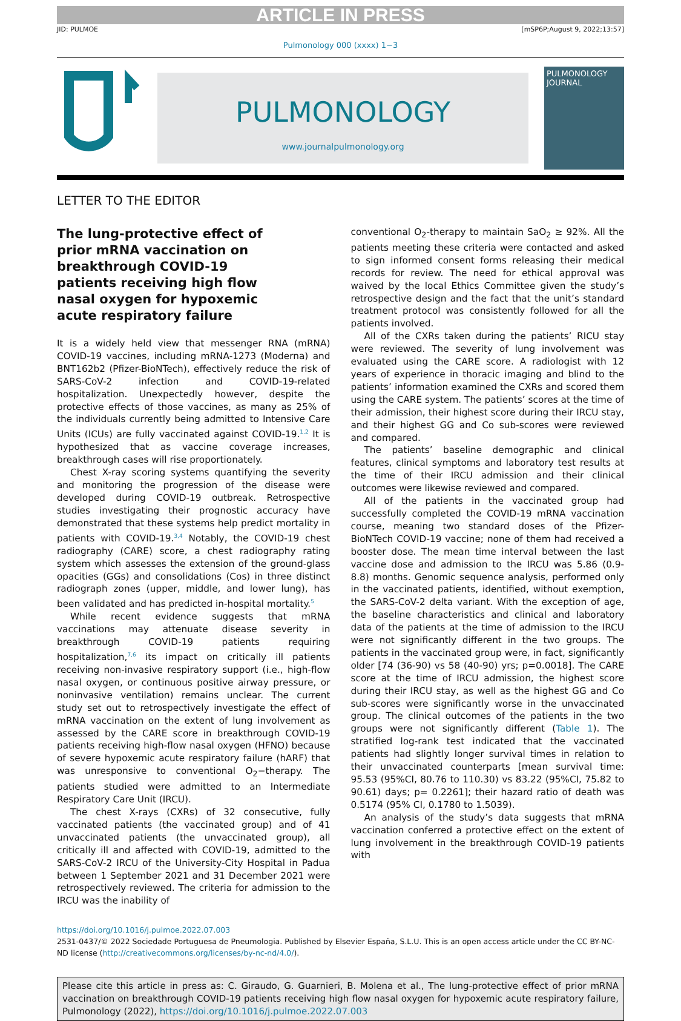ARTICLE IN PRESS
JID: PULMOE [mSP6P;August 9, 2022;13:57]
Pulmonology 000 (xxxx) 1−3
PULMONOLOGY
www.journalpulmonology.org
PULMONOLOGY
JOURNAL
LETTER TO THE EDITOR
The lung-protective effect of prior mRNA vaccination on breakthrough COVID-19 patients receiving high flow nasal oxygen for hypoxemic acute respiratory failure
It is a widely held view that messenger RNA (mRNA) COVID-19 vaccines, including mRNA-1273 (Moderna) and BNT162b2 (Pfizer-BioNTech), effectively reduce the risk of SARS-CoV-2 infection and COVID-19-related hospitalization. Unexpectedly however, despite the protective effects of those vaccines, as many as 25% of the individuals currently being admitted to Intensive Care Units (ICUs) are fully vaccinated against COVID-19.<sup>1,2</sup> It is hypothesized that as vaccine coverage increases, breakthrough cases will rise proportionately.
Chest X-ray scoring systems quantifying the severity and monitoring the progression of the disease were developed during COVID-19 outbreak. Retrospective studies investigating their prognostic accuracy have demonstrated that these systems help predict mortality in patients with COVID-19.<sup>3,4</sup> Notably, the COVID-19 chest radiography (CARE) score, a chest radiography rating system which assesses the extension of the ground-glass opacities (GGs) and consolidations (Cos) in three distinct radiograph zones (upper, middle, and lower lung), has been validated and has predicted in-hospital mortality.<sup>5</sup>
While recent evidence suggests that mRNA vaccinations may attenuate disease severity in breakthrough COVID-19 patients requiring hospitalization,<sup>7,6</sup> its impact on critically ill patients receiving non-invasive respiratory support (i.e., high-flow nasal oxygen, or continuous positive airway pressure, or noninvasive ventilation) remains unclear. The current study set out to retrospectively investigate the effect of mRNA vaccination on the extent of lung involvement as assessed by the CARE score in breakthrough COVID-19 patients receiving high-flow nasal oxygen (HFNO) because of severe hypoxemic acute respiratory failure (hARF) that was unresponsive to conventional O<sub>2</sub>−therapy. The patients studied were admitted to an Intermediate Respiratory Care Unit (IRCU).
The chest X-rays (CXRs) of 32 consecutive, fully vaccinated patients (the vaccinated group) and of 41 unvaccinated patients (the unvaccinated group), all critically ill and affected with COVID-19, admitted to the SARS-CoV-2 IRCU of the University-City Hospital in Padua between 1 September 2021 and 31 December 2021 were retrospectively reviewed. The criteria for admission to the IRCU was the inability of
conventional O<sub>2</sub>-therapy to maintain SaO<sub>2</sub> ≥ 92%. All the patients meeting these criteria were contacted and asked to sign informed consent forms releasing their medical records for review. The need for ethical approval was waived by the local Ethics Committee given the study’s retrospective design and the fact that the unit’s standard treatment protocol was consistently followed for all the patients involved.
All of the CXRs taken during the patients’ RICU stay were reviewed. The severity of lung involvement was evaluated using the CARE score. A radiologist with 12 years of experience in thoracic imaging and blind to the patients’ information examined the CXRs and scored them using the CARE system. The patients’ scores at the time of their admission, their highest score during their IRCU stay, and their highest GG and Co sub-scores were reviewed and compared.
The patients’ baseline demographic and clinical features, clinical symptoms and laboratory test results at the time of their IRCU admission and their clinical outcomes were likewise reviewed and compared.
All of the patients in the vaccinated group had successfully completed the COVID-19 mRNA vaccination course, meaning two standard doses of the Pfizer-BioNTech COVID-19 vaccine; none of them had received a booster dose. The mean time interval between the last vaccine dose and admission to the IRCU was 5.86 (0.9-8.8) months. Genomic sequence analysis, performed only in the vaccinated patients, identified, without exemption, the SARS-CoV-2 delta variant. With the exception of age, the baseline characteristics and clinical and laboratory data of the patients at the time of admission to the IRCU were not significantly different in the two groups. The patients in the vaccinated group were, in fact, significantly older [74 (36-90) vs 58 (40-90) yrs; p=0.0018]. The CARE score at the time of IRCU admission, the highest score during their IRCU stay, as well as the highest GG and Co sub-scores were significantly worse in the unvaccinated group. The clinical outcomes of the patients in the two groups were not significantly different (Table 1). The stratified log-rank test indicated that the vaccinated patients had slightly longer survival times in relation to their unvaccinated counterparts [mean survival time: 95.53 (95%CI, 80.76 to 110.30) vs 83.22 (95%CI, 75.82 to 90.61) days; p= 0.2261]; their hazard ratio of death was 0.5174 (95% CI, 0.1780 to 1.5039).
An analysis of the study’s data suggests that mRNA vaccination conferred a protective effect on the extent of lung involvement in the breakthrough COVID-19 patients with
https://doi.org/10.1016/j.pulmoe.2022.07.003
2531-0437/© 2022 Sociedade Portuguesa de Pneumologia. Published by Elsevier España, S.L.U. This is an open access article under the CC BY-NC-ND license (http://creativecommons.org/licenses/by-nc-nd/4.0/).
Please cite this article in press as: C. Giraudo, G. Guarnieri, B. Molena et al., The lung-protective effect of prior mRNA vaccination on breakthrough COVID-19 patients receiving high flow nasal oxygen for hypoxemic acute respiratory failure, Pulmonology (2022), https://doi.org/10.1016/j.pulmoe.2022.07.003